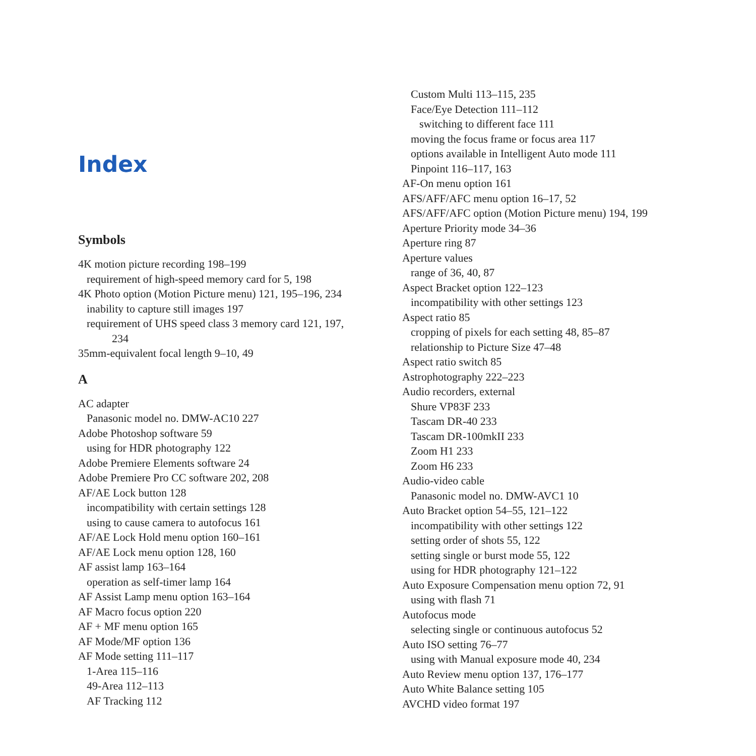Index
Symbols
4K motion picture recording 198–199
requirement of high-speed memory card for 5, 198
4K Photo option (Motion Picture menu) 121, 195–196, 234
inability to capture still images 197
requirement of UHS speed class 3 memory card 121, 197,
234
35mm-equivalent focal length 9–10, 49
A
AC adapter
Panasonic model no. DMW-AC10 227
Adobe Photoshop software 59
using for HDR photography 122
Adobe Premiere Elements software 24
Adobe Premiere Pro CC software 202, 208
AF/AE Lock button 128
incompatibility with certain settings 128
using to cause camera to autofocus 161
AF/AE Lock Hold menu option 160–161
AF/AE Lock menu option 128, 160
AF assist lamp 163–164
operation as self-timer lamp 164
AF Assist Lamp menu option 163–164
AF Macro focus option 220
AF + MF menu option 165
AF Mode/MF option 136
AF Mode setting 111–117
1-Area 115–116
49-Area 112–113
AF Tracking 112
Custom Multi 113–115, 235
Face/Eye Detection 111–112
switching to different face 111
moving the focus frame or focus area 117
options available in Intelligent Auto mode 111
Pinpoint 116–117, 163
AF-On menu option 161
AFS/AFF/AFC menu option 16–17, 52
AFS/AFF/AFC option (Motion Picture menu) 194, 199
Aperture Priority mode 34–36
Aperture ring 87
Aperture values
range of 36, 40, 87
Aspect Bracket option 122–123
incompatibility with other settings 123
Aspect ratio 85
cropping of pixels for each setting 48, 85–87
relationship to Picture Size 47–48
Aspect ratio switch 85
Astrophotography 222–223
Audio recorders, external
Shure VP83F 233
Tascam DR-40 233
Tascam DR-100mkII 233
Zoom H1 233
Zoom H6 233
Audio-video cable
Panasonic model no. DMW-AVC1 10
Auto Bracket option 54–55, 121–122
incompatibility with other settings 122
setting order of shots 55, 122
setting single or burst mode 55, 122
using for HDR photography 121–122
Auto Exposure Compensation menu option 72, 91
using with flash 71
Autofocus mode
selecting single or continuous autofocus 52
Auto ISO setting 76–77
using with Manual exposure mode 40, 234
Auto Review menu option 137, 176–177
Auto White Balance setting 105
AVCHD video format 197